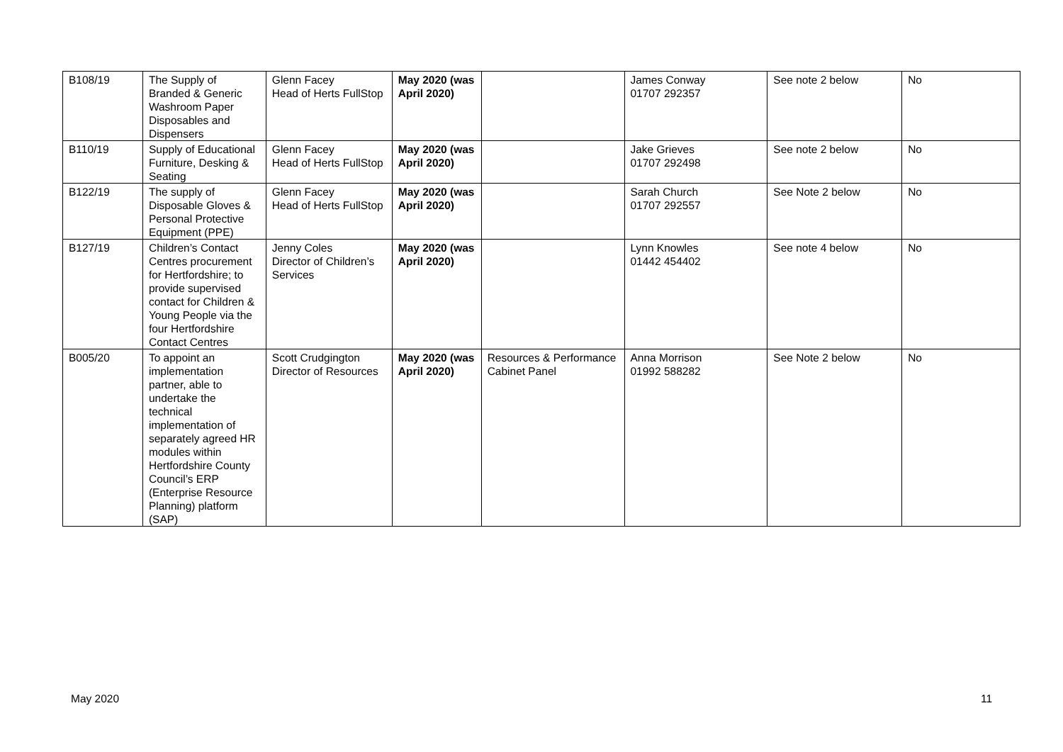| B108/19 | The Supply of Branded & Generic Washroom Paper Disposables and Dispensers | Glenn Facey Head of Herts FullStop | May 2020 (was April 2020) | | James Conway 01707 292357 | See note 2 below | No |
| B110/19 | Supply of Educational Furniture, Desking & Seating | Glenn Facey Head of Herts FullStop | May 2020 (was April 2020) | | Jake Grieves 01707 292498 | See note 2 below | No |
| B122/19 | The supply of Disposable Gloves & Personal Protective Equipment (PPE) | Glenn Facey Head of Herts FullStop | May 2020 (was April 2020) | | Sarah Church 01707 292557 | See Note 2 below | No |
| B127/19 | Children’s Contact Centres procurement for Hertfordshire; to provide supervised contact for Children & Young People via the four Hertfordshire Contact Centres | Jenny Coles Director of Children’s Services | May 2020 (was April 2020) | | Lynn Knowles 01442 454402 | See note 4 below | No |
| B005/20 | To appoint an implementation partner, able to undertake the technical implementation of separately agreed HR modules within Hertfordshire County Council’s ERP (Enterprise Resource Planning) platform (SAP) | Scott Crudgington Director of Resources | May 2020 (was April 2020) | Resources & Performance Cabinet Panel | Anna Morrison 01992 588282 | See Note 2 below | No |
May 2020 11